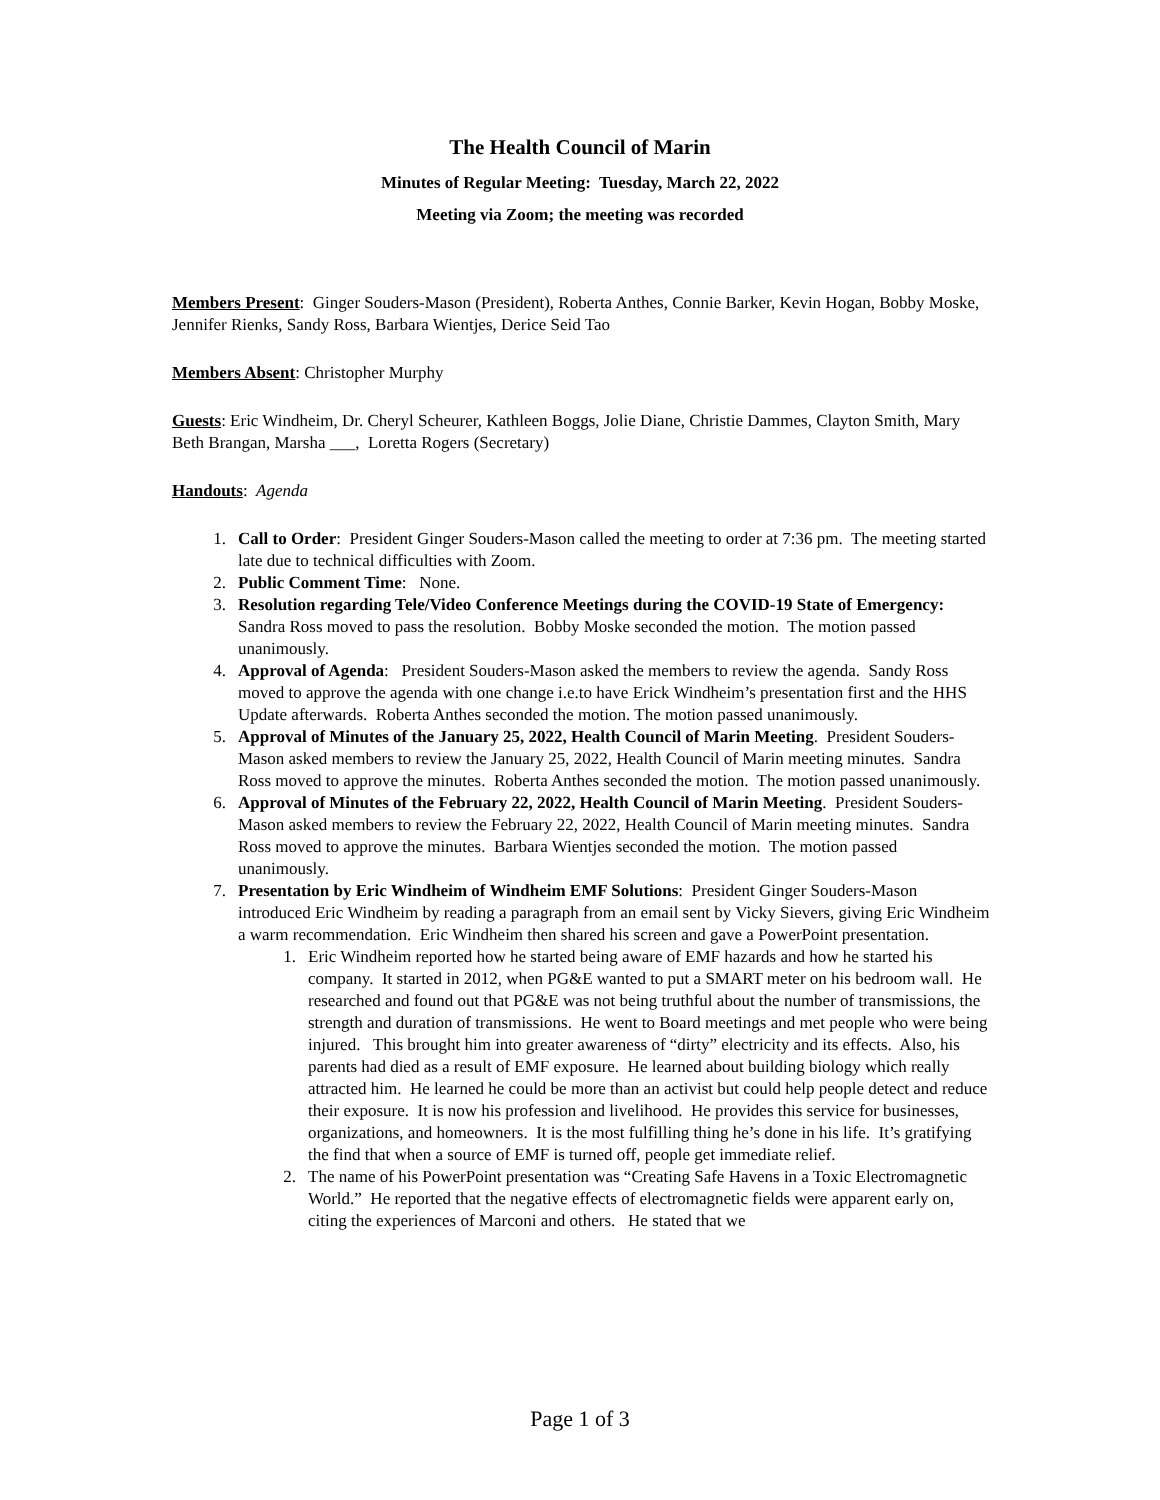The Health Council of Marin
Minutes of Regular Meeting: Tuesday, March 22, 2022
Meeting via Zoom; the meeting was recorded
Members Present: Ginger Souders-Mason (President), Roberta Anthes, Connie Barker, Kevin Hogan, Bobby Moske, Jennifer Rienks, Sandy Ross, Barbara Wientjes, Derice Seid Tao
Members Absent: Christopher Murphy
Guests: Eric Windheim, Dr. Cheryl Scheurer, Kathleen Boggs, Jolie Diane, Christie Dammes, Clayton Smith, Mary Beth Brangan, Marsha ___, Loretta Rogers (Secretary)
Handouts: Agenda
1. Call to Order: President Ginger Souders-Mason called the meeting to order at 7:36 pm. The meeting started late due to technical difficulties with Zoom.
2. Public Comment Time: None.
3. Resolution regarding Tele/Video Conference Meetings during the COVID-19 State of Emergency: Sandra Ross moved to pass the resolution. Bobby Moske seconded the motion. The motion passed unanimously.
4. Approval of Agenda: President Souders-Mason asked the members to review the agenda. Sandy Ross moved to approve the agenda with one change i.e.to have Erick Windheim’s presentation first and the HHS Update afterwards. Roberta Anthes seconded the motion. The motion passed unanimously.
5. Approval of Minutes of the January 25, 2022, Health Council of Marin Meeting. President Souders-Mason asked members to review the January 25, 2022, Health Council of Marin meeting minutes. Sandra Ross moved to approve the minutes. Roberta Anthes seconded the motion. The motion passed unanimously.
6. Approval of Minutes of the February 22, 2022, Health Council of Marin Meeting. President Souders-Mason asked members to review the February 22, 2022, Health Council of Marin meeting minutes. Sandra Ross moved to approve the minutes. Barbara Wientjes seconded the motion. The motion passed unanimously.
7. Presentation by Eric Windheim of Windheim EMF Solutions: President Ginger Souders-Mason introduced Eric Windheim by reading a paragraph from an email sent by Vicky Sievers, giving Eric Windheim a warm recommendation. Eric Windheim then shared his screen and gave a PowerPoint presentation.
1. Eric Windheim reported how he started being aware of EMF hazards and how he started his company. It started in 2012, when PG&E wanted to put a SMART meter on his bedroom wall. He researched and found out that PG&E was not being truthful about the number of transmissions, the strength and duration of transmissions. He went to Board meetings and met people who were being injured. This brought him into greater awareness of “dirty” electricity and its effects. Also, his parents had died as a result of EMF exposure. He learned about building biology which really attracted him. He learned he could be more than an activist but could help people detect and reduce their exposure. It is now his profession and livelihood. He provides this service for businesses, organizations, and homeowners. It is the most fulfilling thing he’s done in his life. It’s gratifying the find that when a source of EMF is turned off, people get immediate relief.
2. The name of his PowerPoint presentation was “Creating Safe Havens in a Toxic Electromagnetic World.” He reported that the negative effects of electromagnetic fields were apparent early on, citing the experiences of Marconi and others. He stated that we
Page 1 of 3